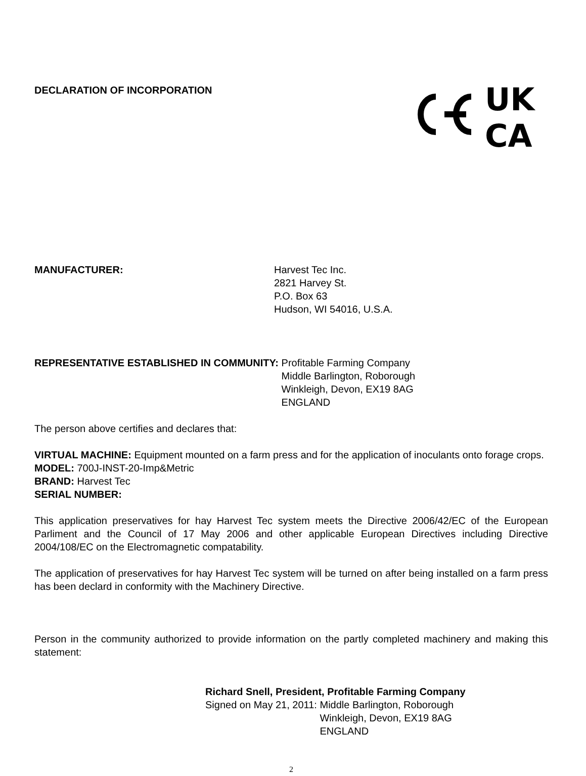DECLARATION OF INCORPORATION
UK
CA
MANUFACTURER: Harvest Tec Inc.
2821 Harvey St.
P.O. Box 63
Hudson, WI 54016, U.S.A.
REPRESENTATIVE ESTABLISHED IN COMMUNITY:
Profitable Farming Company
Middle Barlington, Roborough
Winkleigh, Devon, EX19 8AG
ENGLAND
The person above certifies and declares that:
VIRTUAL MACHINE: Equipment mounted on a farm press and for the application of inoculants onto forage crops.
MODEL: 700J-INST-20-Imp&Metric
BRAND: Harvest Tec
SERIAL NUMBER:
This application preservatives for hay Harvest Tec system meets the Directive 2006/42/EC of the European Parliment and the Council of 17 May 2006 and other applicable European Directives including Directive 2004/108/EC on the Electromagnetic compatability.
The application of preservatives for hay Harvest Tec system will be turned on after being installed on a farm press has been declard in conformity with the Machinery Directive.
Person in the community authorized to provide information on the partly completed machinery and making this statement:
Richard Snell, President, Profitable Farming Company
Signed on May 21, 2011: Middle Barlington, Roborough
Winkleigh, Devon, EX19 8AG
ENGLAND
2